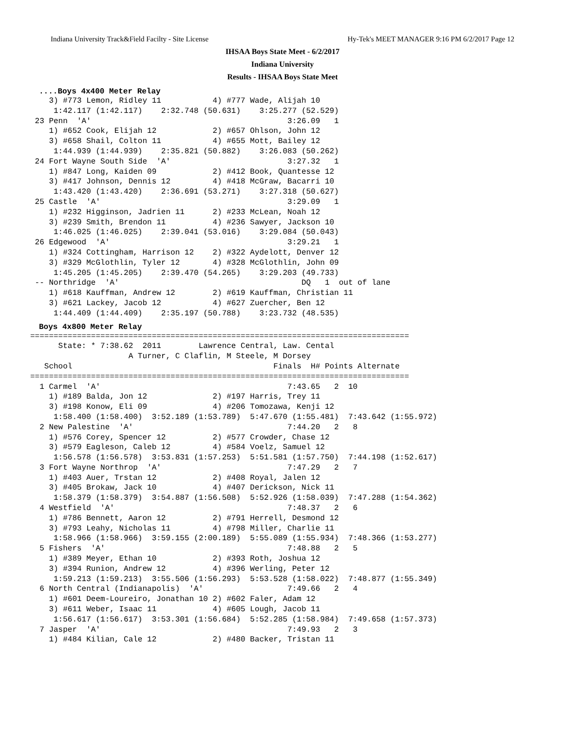Indiana University Track&Field Facilty - Site License Hy-Tek's MEET MANAGER 9:16 PM 6/2/2017 Page 12
IHSAA Boys State Meet - 6/2/2017
Indiana University
Results - IHSAA Boys State Meet
....Boys 4x400 Meter Relay
    3) #773 Lemon, Ridley 11           4) #777 Wade, Alijah 10
     1:42.117 (1:42.117)    2:32.748 (50.631)    3:25.277 (52.529)
 23 Penn  'A'                                          3:26.09   1
    1) #652 Cook, Elijah 12            2) #657 Ohlson, John 12
    3) #658 Shail, Colton 11           4) #655 Mott, Bailey 12
     1:44.939 (1:44.939)    2:35.821 (50.882)    3:26.083 (50.262)
 24 Fort Wayne South Side  'A'                         3:27.32   1
    1) #847 Long, Kaiden 09            2) #412 Book, Quantesse 12
    3) #417 Johnson, Dennis 12         4) #418 McGraw, Bacarri 10
     1:43.420 (1:43.420)    2:36.691 (53.271)    3:27.318 (50.627)
 25 Castle  'A'                                        3:29.09   1
    1) #232 Higginson, Jadrien 11      2) #233 McLean, Noah 12
    3) #239 Smith, Brendon 11          4) #236 Sawyer, Jackson 10
     1:46.025 (1:46.025)    2:39.041 (53.016)    3:29.084 (50.043)
 26 Edgewood  'A'                                      3:29.21   1
    1) #324 Cottingham, Harrison 12    2) #322 Aydelott, Denver 12
    3) #329 McGlothlin, Tyler 12       4) #328 McGlothlin, John 09
     1:45.205 (1:45.205)    2:39.470 (54.265)    3:29.203 (49.733)
 -- Northridge  'A'                                       DQ   1  out of lane
    1) #618 Kauffman, Andrew 12        2) #619 Kauffman, Christian 11
    3) #621 Lackey, Jacob 12           4) #627 Zuercher, Ben 12
     1:44.409 (1:44.409)    2:35.197 (50.788)    3:23.732 (48.535)
Boys 4x800 Meter Relay
=================================================================================
      State: * 7:38.62  2011        Lawrence Central, Law. Cental
                     A Turner, C Claflin, M Steele, M Dorsey
   School                                           Finals  H# Points Alternate
=================================================================================
  1 Carmel  'A'                                        7:43.65   2  10
    1) #189 Balda, Jon 12              2) #197 Harris, Trey 11
    3) #198 Konow, Eli 09              4) #206 Tomozawa, Kenji 12
     1:58.400 (1:58.400)  3:52.189 (1:53.789)  5:47.670 (1:55.481)  7:43.642 (1:55.972)
  2 New Palestine  'A'                                 7:44.20   2   8
    1) #576 Corey, Spencer 12          2) #577 Crowder, Chase 12
    3) #579 Eagleson, Caleb 12         4) #584 Voelz, Samuel 12
     1:56.578 (1:56.578)  3:53.831 (1:57.253)  5:51.581 (1:57.750)  7:44.198 (1:52.617)
  3 Fort Wayne Northrop  'A'                           7:47.29   2   7
    1) #403 Auer, Trstan 12            2) #408 Royal, Jalen 12
    3) #405 Brokaw, Jack 10            4) #407 Derickson, Nick 11
     1:58.379 (1:58.379)  3:54.887 (1:56.508)  5:52.926 (1:58.039)  7:47.288 (1:54.362)
  4 Westfield  'A'                                     7:48.37   2   6
    1) #786 Bennett, Aaron 12          2) #791 Herrell, Desmond 12
    3) #793 Leahy, Nicholas 11         4) #798 Miller, Charlie 11
     1:58.966 (1:58.966)  3:59.155 (2:00.189)  5:55.089 (1:55.934)  7:48.366 (1:53.277)
  5 Fishers  'A'                                       7:48.88   2   5
    1) #389 Meyer, Ethan 10            2) #393 Roth, Joshua 12
    3) #394 Runion, Andrew 12          4) #396 Werling, Peter 12
     1:59.213 (1:59.213)  3:55.506 (1:56.293)  5:53.528 (1:58.022)  7:48.877 (1:55.349)
  6 North Central (Indianapolis)  'A'                  7:49.66   2   4
    1) #601 Deem-Loureiro, Jonathan 10 2) #602 Faler, Adam 12
    3) #611 Weber, Isaac 11            4) #605 Lough, Jacob 11
     1:56.617 (1:56.617)  3:53.301 (1:56.684)  5:52.285 (1:58.984)  7:49.658 (1:57.373)
  7 Jasper  'A'                                        7:49.93   2   3
    1) #484 Kilian, Cale 12            2) #480 Backer, Tristan 11